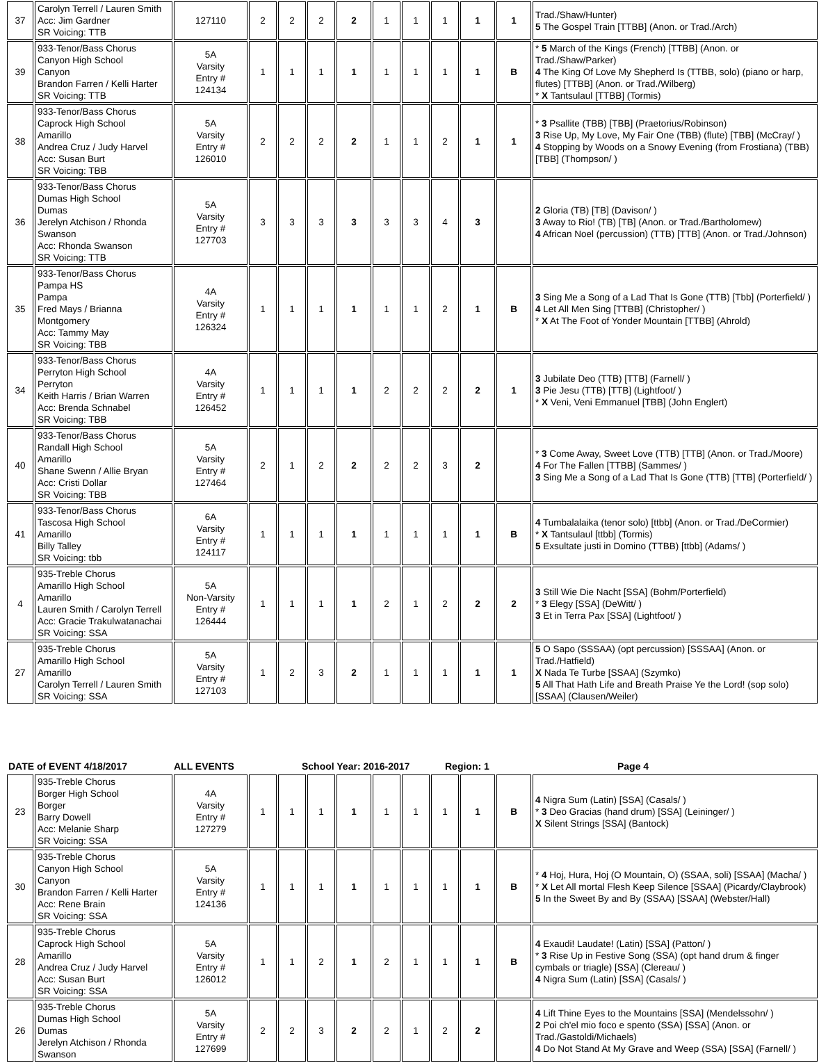| 37 | Carolyn Terrell / Lauren Smith Acc: Jim Gardner SR Voicing: TTB | 127110 | 2 | 2 | 2 | 2 | 1 | 1 | 1 | 1 | 1 | Trad./Shaw/Hunter) 5 The Gospel Train [TTBB] (Anon. or Trad./Arch) |
| 39 | 933-Tenor/Bass Chorus Canyon High School Canyon Brandon Farren / Kelli Harter SR Voicing: TTB | 5A Varsity Entry # 124134 | 1 | 1 | 1 | 1 | 1 | 1 | 1 | 1 | B | * 5 March of the Kings (French) [TTBB] (Anon. or Trad./Shaw/Parker) 4 The King Of Love My Shepherd Is (TTBB, solo) (piano or harp, flutes) [TTBB] (Anon. or Trad./Wilberg) * X Tantsulaul [TTBB] (Tormis) |
| 38 | 933-Tenor/Bass Chorus Caprock High School Amarillo Andrea Cruz / Judy Harvel Acc: Susan Burt SR Voicing: TBB | 5A Varsity Entry # 126010 | 2 | 2 | 2 | 2 | 1 | 1 | 2 | 1 | 1 | * 3 Psallite (TBB) [TBB] (Praetorius/Robinson) 3 Rise Up, My Love, My Fair One (TBB) (flute) [TBB] (McCray/ ) 4 Stopping by Woods on a Snowy Evening (from Frostiana) (TBB) [TBB] (Thompson/ ) |
| 36 | 933-Tenor/Bass Chorus Dumas High School Dumas Jerelyn Atchison / Rhonda Swanson Acc: Rhonda Swanson SR Voicing: TTB | 5A Varsity Entry # 127703 | 3 | 3 | 3 | 3 | 3 | 3 | 4 | 3 | | 2 Gloria (TB) [TB] (Davison/ ) 3 Away to Rio! (TB) [TB] (Anon. or Trad./Bartholomew) 4 African Noel (percussion) (TTB) [TTB] (Anon. or Trad./Johnson) |
| 35 | 933-Tenor/Bass Chorus Pampa HS Pampa Fred Mays / Brianna Montgomery Acc: Tammy May SR Voicing: TBB | 4A Varsity Entry # 126324 | 1 | 1 | 1 | 1 | 1 | 1 | 2 | 1 | B | 3 Sing Me a Song of a Lad That Is Gone (TTB) [Tbb] (Porterfield/ ) 4 Let All Men Sing [TTBB] (Christopher/ ) * X At The Foot of Yonder Mountain [TTBB] (Ahrold) |
| 34 | 933-Tenor/Bass Chorus Perryton High School Perryton Keith Harris / Brian Warren Acc: Brenda Schnabel SR Voicing: TBB | 4A Varsity Entry # 126452 | 1 | 1 | 1 | 1 | 2 | 2 | 2 | 2 | 1 | 3 Jubilate Deo (TTB) [TTB] (Farnell/ ) 3 Pie Jesu (TTB) [TTB] (Lightfoot/ ) * X Veni, Veni Emmanuel [TBB] (John Englert) |
| 40 | 933-Tenor/Bass Chorus Randall High School Amarillo Shane Swenn / Allie Bryan Acc: Cristi Dollar SR Voicing: TBB | 5A Varsity Entry # 127464 | 2 | 1 | 2 | 2 | 2 | 2 | 3 | 2 | | * 3 Come Away, Sweet Love (TTB) [TTB] (Anon. or Trad./Moore) 4 For The Fallen [TTBB] (Sammes/ ) 3 Sing Me a Song of a Lad That Is Gone (TTB) [TTB] (Porterfield/ ) |
| 41 | 933-Tenor/Bass Chorus Tascosa High School Amarillo Billy Talley SR Voicing: tbb | 6A Varsity Entry # 124117 | 1 | 1 | 1 | 1 | 1 | 1 | 1 | 1 | B | 4 Tumbalalaika (tenor solo) [ttbb] (Anon. or Trad./DeCormier) * X Tantsulaul [ttbb] (Tormis) 5 Exsultate justi in Domino (TTBB) [ttbb] (Adams/ ) |
| 4 | 935-Treble Chorus Amarillo High School Amarillo Lauren Smith / Carolyn Terrell Acc: Gracie Trakulwatanachai SR Voicing: SSA | 5A Non-Varsity Entry # 126444 | 1 | 1 | 1 | 1 | 2 | 1 | 2 | 2 | 2 | 3 Still Wie Die Nacht [SSA] (Bohm/Porterfield) * 3 Elegy [SSA] (DeWitt/ ) 3 Et in Terra Pax [SSA] (Lightfoot/ ) |
| 27 | 935-Treble Chorus Amarillo High School Amarillo Carolyn Terrell / Lauren Smith SR Voicing: SSA | 5A Varsity Entry # 127103 | 1 | 2 | 3 | 2 | 1 | 1 | 1 | 1 | 1 | 5 O Sapo (SSSAA) (opt percussion) [SSSAA] (Anon. or Trad./Hatfield) X Nada Te Turbe [SSAA] (Szymko) 5 All That Hath Life and Breath Praise Ye the Lord! (sop solo) [SSAA] (Clausen/Weiler) |
DATE of EVENT 4/18/2017 ALL EVENTS School Year: 2016-2017 Region: 1 Page 4
| 23 | 935-Treble Chorus Borger High School Borger Barry Dowell Acc: Melanie Sharp SR Voicing: SSA | 4A Varsity Entry # 127279 | 1 | 1 | 1 | 1 | 1 | 1 | 1 | 1 | B | 4 Nigra Sum (Latin) [SSA] (Casals/ ) * 3 Deo Gracias (hand drum) [SSA] (Leininger/ ) X Silent Strings [SSA] (Bantock) |
| 30 | 935-Treble Chorus Canyon High School Canyon Brandon Farren / Kelli Harter Acc: Rene Brain SR Voicing: SSA | 5A Varsity Entry # 124136 | 1 | 1 | 1 | 1 | 1 | 1 | 1 | 1 | B | * 4 Hoj, Hura, Hoj (O Mountain, O) (SSAA, soli) [SSAA] (Macha/ ) * X Let All mortal Flesh Keep Silence [SSAA] (Picardy/Claybrook) 5 In the Sweet By and By (SSAA) [SSAA] (Webster/Hall) |
| 28 | 935-Treble Chorus Caprock High School Amarillo Andrea Cruz / Judy Harvel Acc: Susan Burt SR Voicing: SSA | 5A Varsity Entry # 126012 | 1 | 1 | 2 | 1 | 2 | 1 | 1 | 1 | B | 4 Exaudi! Laudate! (Latin) [SSA] (Patton/ ) * 3 Rise Up in Festive Song (SSA) (opt hand drum & finger cymbals or triagle) [SSA] (Clereau/ ) 4 Nigra Sum (Latin) [SSA] (Casals/ ) |
| 26 | 935-Treble Chorus Dumas High School Dumas Jerelyn Atchison / Rhonda Swanson | 5A Varsity Entry # 127699 | 2 | 2 | 3 | 2 | 2 | 1 | 2 | 2 | | 4 Lift Thine Eyes to the Mountains [SSA] (Mendelssohn/ ) 2 Poi ch'el mio foco e spento (SSA) [SSA] (Anon. or Trad./Gastoldi/Michaels) 4 Do Not Stand At My Grave and Weep (SSA) [SSA] (Farnell/ ) |